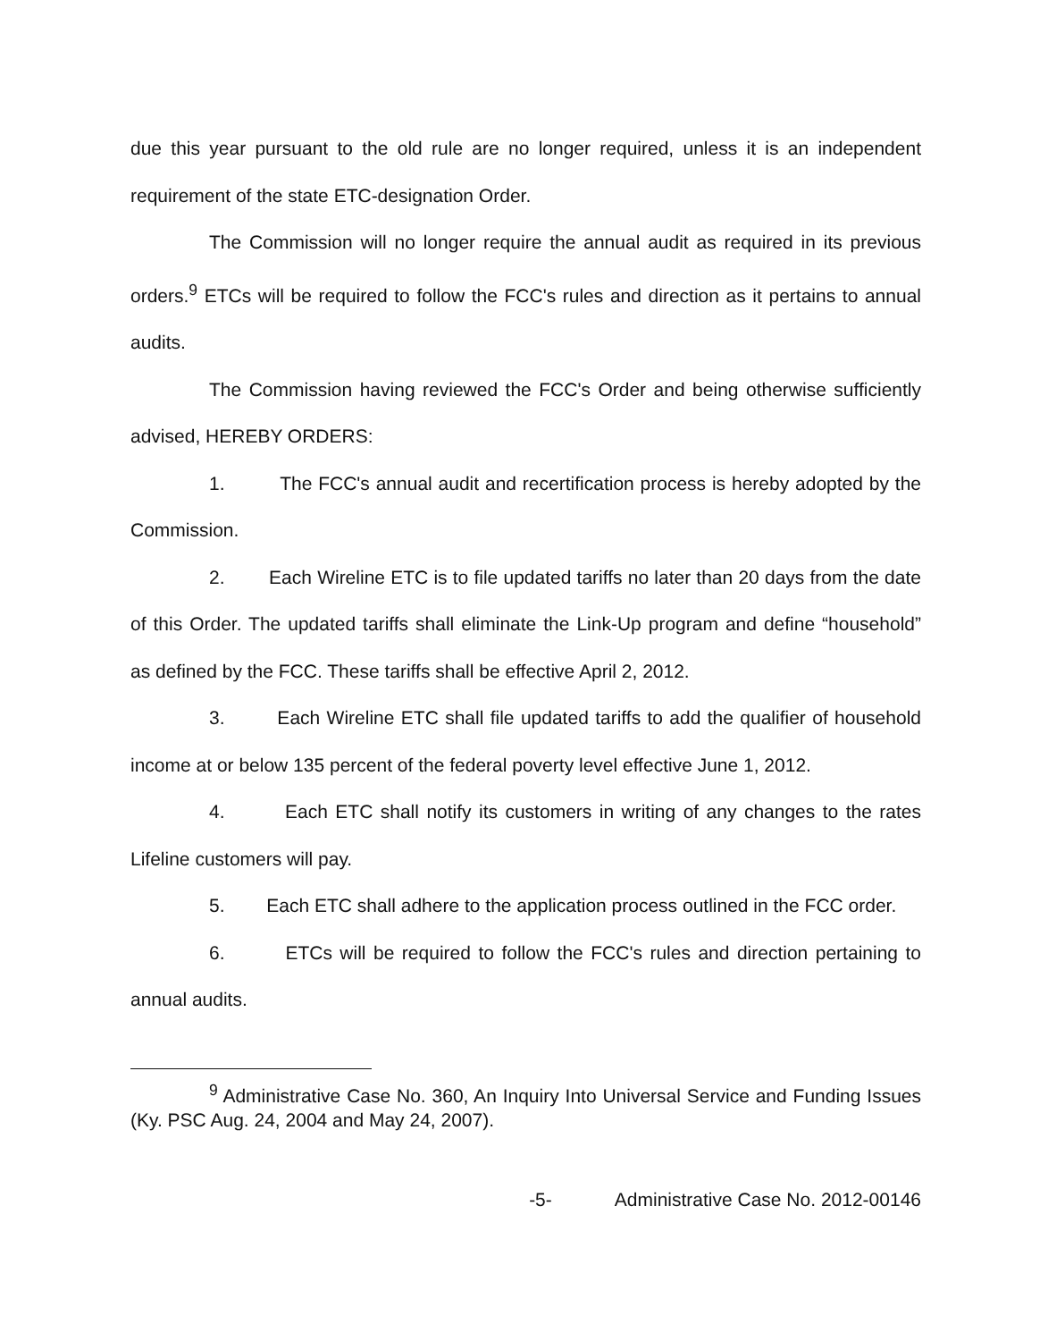due this year pursuant to the old rule are no longer required, unless it is an independent requirement of the state ETC-designation Order.
The Commission will no longer require the annual audit as required in its previous orders.<sup>9</sup> ETCs will be required to follow the FCC's rules and direction as it pertains to annual audits.
The Commission having reviewed the FCC's Order and being otherwise sufficiently advised, HEREBY ORDERS:
1. The FCC's annual audit and recertification process is hereby adopted by the Commission.
2. Each Wireline ETC is to file updated tariffs no later than 20 days from the date of this Order. The updated tariffs shall eliminate the Link-Up program and define “household” as defined by the FCC. These tariffs shall be effective April 2, 2012.
3. Each Wireline ETC shall file updated tariffs to add the qualifier of household income at or below 135 percent of the federal poverty level effective June 1, 2012.
4. Each ETC shall notify its customers in writing of any changes to the rates Lifeline customers will pay.
5. Each ETC shall adhere to the application process outlined in the FCC order.
6. ETCs will be required to follow the FCC's rules and direction pertaining to annual audits.
<sup>9</sup> Administrative Case No. 360, An Inquiry Into Universal Service and Funding Issues (Ky. PSC Aug. 24, 2004 and May 24, 2007).
-5- Administrative Case No. 2012-00146